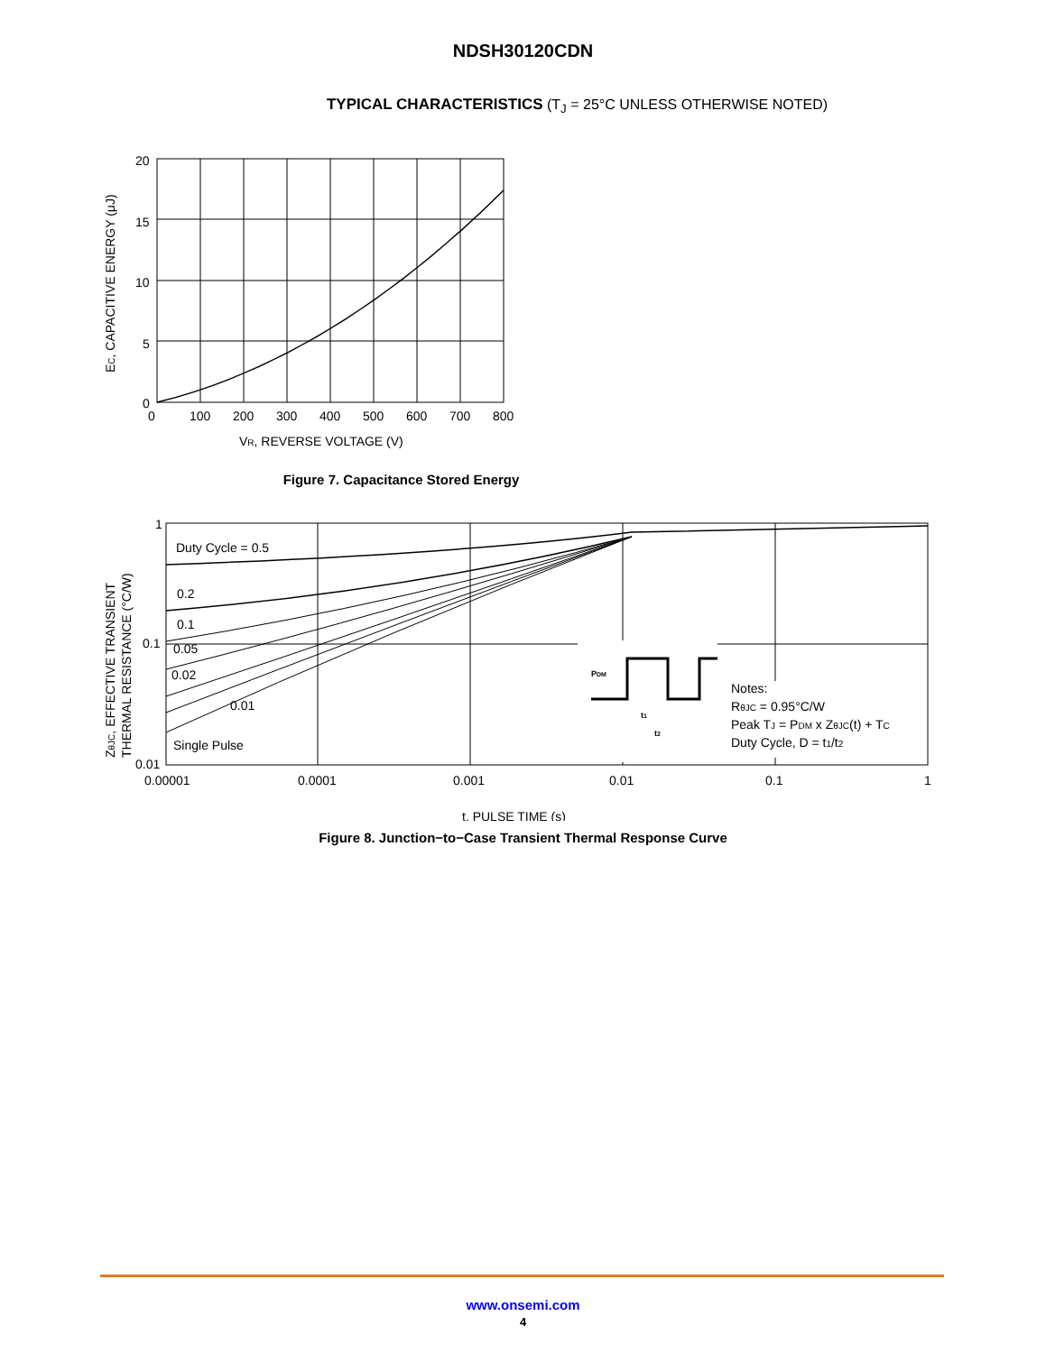NDSH30120CDN
TYPICAL CHARACTERISTICS (T<sub>J</sub> = 25°C UNLESS OTHERWISE NOTED)
20
15
10
5
0
0
100
200
300
400
500
600
700
800
VR, REVERSE VOLTAGE (V)
EC, CAPACITIVE ENERGY (μJ)
Figure 7. Capacitance Stored Energy
1
0.1
0.01
0.00001
0.0001
0.001
0.01
0.1
1
Duty Cycle = 0.5
0.2
0.1
0.05
0.02
0.01
Single Pulse
PDM
t1
t2
Notes:
RθJC = 0.95°C/W
Peak TJ = PDM x ZθJC(t) + TC
Duty Cycle, D = t1/t2
t, PULSE TIME (s)
ZθJC, EFFECTIVE TRANSIENT
THERMAL RESISTANCE (°C/W)
Figure 8. Junction−to−Case Transient Thermal Response Curve
www.onsemi.com
4